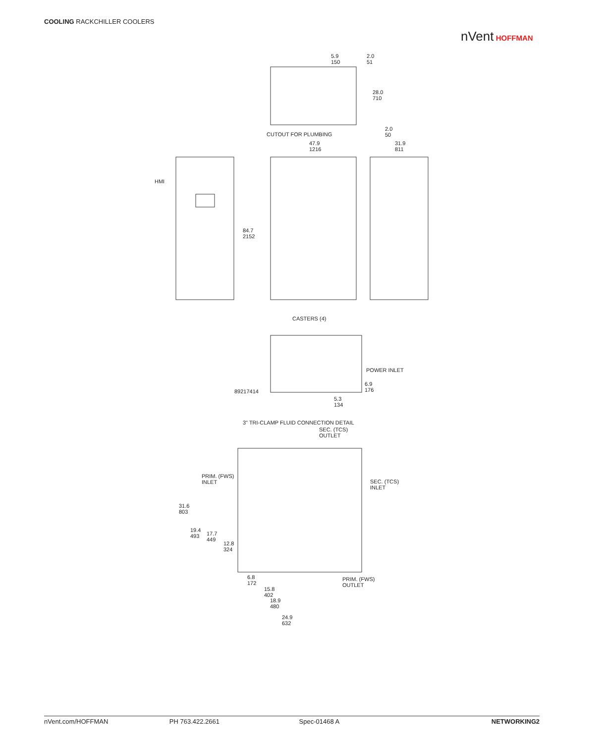COOLING RACKCHILLER COOLERS
nVent HOFFMAN
5.9
150
2.0
51
28.0
710
2.0
50
CUTOUT FOR PLUMBING
47.9
1216
31.9
811
HMI
84.7
2152
CASTERS (4)
POWER INLET
6.9
176
89217414
5.3
134
3" TRI-CLAMP FLUID CONNECTION DETAIL
SEC. (TCS)
OUTLET
PRIM. (FWS)
INLET
SEC. (TCS)
INLET
31.6
803
19.4
493
17.7
449
12.8
324
6.8
172
PRIM. (FWS)
OUTLET
15.8
402
18.9
480
24.9
632
nVent.com/HOFFMAN PH 763.422.2661 Spec-01468 A NETWORKING 2